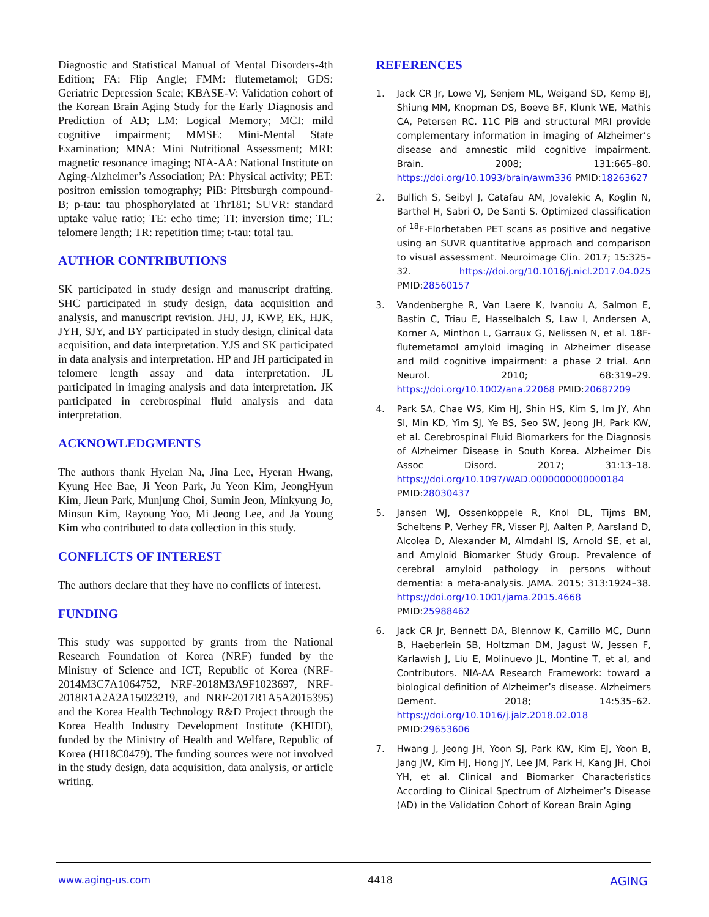Diagnostic and Statistical Manual of Mental Disorders-4th Edition; FA: Flip Angle; FMM: flutemetamol; GDS: Geriatric Depression Scale; KBASE-V: Validation cohort of the Korean Brain Aging Study for the Early Diagnosis and Prediction of AD; LM: Logical Memory; MCI: mild cognitive impairment; MMSE: Mini-Mental State Examination; MNA: Mini Nutritional Assessment; MRI: magnetic resonance imaging; NIA-AA: National Institute on Aging-Alzheimer’s Association; PA: Physical activity; PET: positron emission tomography; PiB: Pittsburgh compound-B; p-tau: tau phosphorylated at Thr181; SUVR: standard uptake value ratio; TE: echo time; TI: inversion time; TL: telomere length; TR: repetition time; t-tau: total tau.
AUTHOR CONTRIBUTIONS
SK participated in study design and manuscript drafting. SHC participated in study design, data acquisition and analysis, and manuscript revision. JHJ, JJ, KWP, EK, HJK, JYH, SJY, and BY participated in study design, clinical data acquisition, and data interpretation. YJS and SK participated in data analysis and interpretation. HP and JH participated in telomere length assay and data interpretation. JL participated in imaging analysis and data interpretation. JK participated in cerebrospinal fluid analysis and data interpretation.
ACKNOWLEDGMENTS
The authors thank Hyelan Na, Jina Lee, Hyeran Hwang, Kyung Hee Bae, Ji Yeon Park, Ju Yeon Kim, JeongHyun Kim, Jieun Park, Munjung Choi, Sumin Jeon, Minkyung Jo, Minsun Kim, Rayoung Yoo, Mi Jeong Lee, and Ja Young Kim who contributed to data collection in this study.
CONFLICTS OF INTEREST
The authors declare that they have no conflicts of interest.
FUNDING
This study was supported by grants from the National Research Foundation of Korea (NRF) funded by the Ministry of Science and ICT, Republic of Korea (NRF-2014M3C7A1064752, NRF-2018M3A9F1023697, NRF-2018R1A2A2A15023219, and NRF-2017R1A5A2015395) and the Korea Health Technology R&D Project through the Korea Health Industry Development Institute (KHIDI), funded by the Ministry of Health and Welfare, Republic of Korea (HI18C0479). The funding sources were not involved in the study design, data acquisition, data analysis, or article writing.
REFERENCES
1. Jack CR Jr, Lowe VJ, Senjem ML, Weigand SD, Kemp BJ, Shiung MM, Knopman DS, Boeve BF, Klunk WE, Mathis CA, Petersen RC. 11C PiB and structural MRI provide complementary information in imaging of Alzheimer’s disease and amnestic mild cognitive impairment. Brain. 2008; 131:665–80. https://doi.org/10.1093/brain/awm336 PMID:18263627
2. Bullich S, Seibyl J, Catafau AM, Jovalekic A, Koglin N, Barthel H, Sabri O, De Santi S. Optimized classification of <sup>18</sup>F-Florbetaben PET scans as positive and negative using an SUVR quantitative approach and comparison to visual assessment. Neuroimage Clin. 2017; 15:325–32. https://doi.org/10.1016/j.nicl.2017.04.025 PMID:28560157
3. Vandenberghe R, Van Laere K, Ivanoiu A, Salmon E, Bastin C, Triau E, Hasselbalch S, Law I, Andersen A, Korner A, Minthon L, Garraux G, Nelissen N, et al. 18F-flutemetamol amyloid imaging in Alzheimer disease and mild cognitive impairment: a phase 2 trial. Ann Neurol. 2010; 68:319–29. https://doi.org/10.1002/ana.22068 PMID:20687209
4. Park SA, Chae WS, Kim HJ, Shin HS, Kim S, Im JY, Ahn SI, Min KD, Yim SJ, Ye BS, Seo SW, Jeong JH, Park KW, et al. Cerebrospinal Fluid Biomarkers for the Diagnosis of Alzheimer Disease in South Korea. Alzheimer Dis Assoc Disord. 2017; 31:13–18. https://doi.org/10.1097/WAD.0000000000000184 PMID:28030437
5. Jansen WJ, Ossenkoppele R, Knol DL, Tijms BM, Scheltens P, Verhey FR, Visser PJ, Aalten P, Aarsland D, Alcolea D, Alexander M, Almdahl IS, Arnold SE, et al, and Amyloid Biomarker Study Group. Prevalence of cerebral amyloid pathology in persons without dementia: a meta-analysis. JAMA. 2015; 313:1924–38. https://doi.org/10.1001/jama.2015.4668 PMID:25988462
6. Jack CR Jr, Bennett DA, Blennow K, Carrillo MC, Dunn B, Haeberlein SB, Holtzman DM, Jagust W, Jessen F, Karlawish J, Liu E, Molinuevo JL, Montine T, et al, and Contributors. NIA-AA Research Framework: toward a biological definition of Alzheimer’s disease. Alzheimers Dement. 2018; 14:535–62. https://doi.org/10.1016/j.jalz.2018.02.018 PMID:29653606
7. Hwang J, Jeong JH, Yoon SJ, Park KW, Kim EJ, Yoon B, Jang JW, Kim HJ, Hong JY, Lee JM, Park H, Kang JH, Choi YH, et al. Clinical and Biomarker Characteristics According to Clinical Spectrum of Alzheimer’s Disease (AD) in the Validation Cohort of Korean Brain Aging
www.aging-us.com 4418 AGING